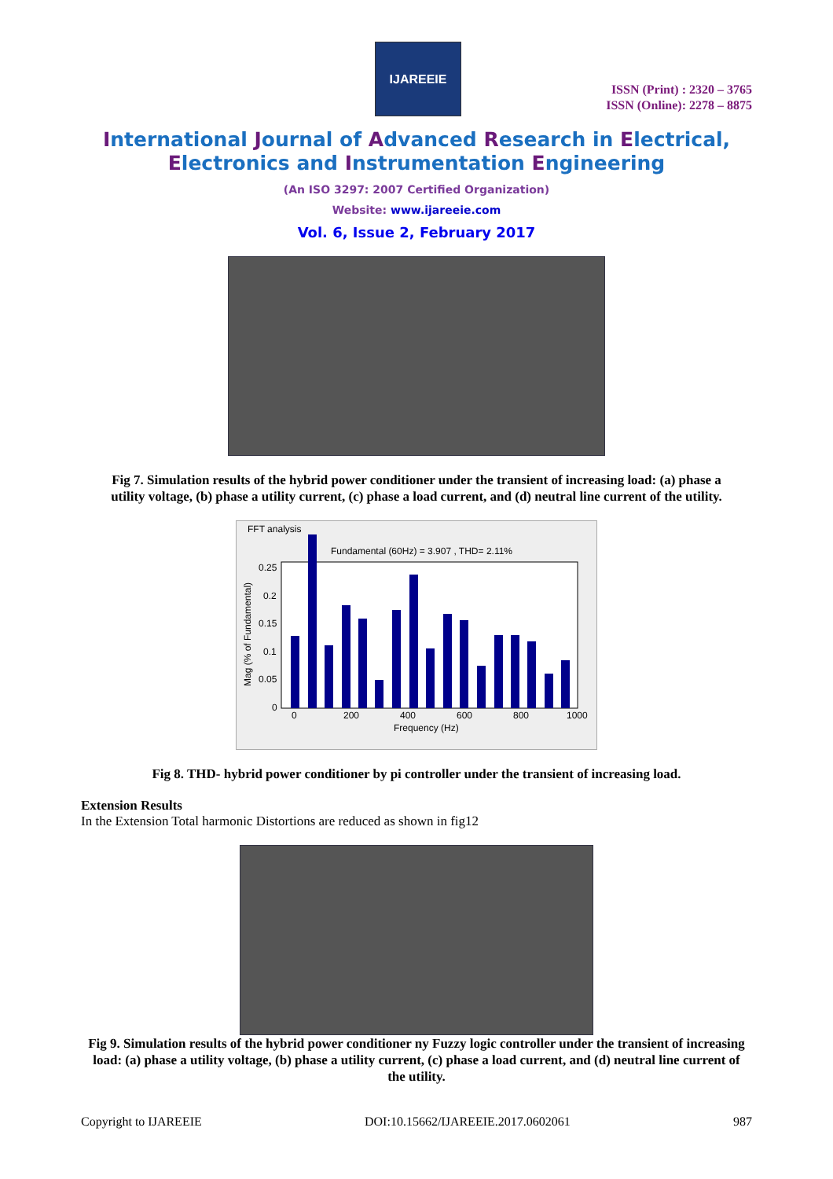IJAREEIE
ISSN (Print) : 2320 – 3765
ISSN (Online): 2278 – 8875
International Journal of Advanced Research in Electrical,
Electronics and Instrumentation Engineering
(An ISO 3297: 2007 Certified Organization)
Website: www.ijareeie.com
Vol. 6, Issue 2, February 2017
Fig 7. Simulation results of the hybrid power conditioner under the transient of increasing load: (a) phase a utility voltage, (b) phase a utility current, (c) phase a load current, and (d) neutral line current of the utility.
FFT analysis
Fundamental (60Hz) = 3.907 , THD= 2.11%
0.25
0.2
0.15
0.1
0.05
0
0
200
400
600
800
1000
Frequency (Hz)
Mag (% of Fundamental)
Fig 8. THD- hybrid power conditioner by pi controller under the transient of increasing load.
Extension Results
In the Extension Total harmonic Distortions are reduced as shown in fig12
Fig 9. Simulation results of the hybrid power conditioner ny Fuzzy logic controller under the transient of increasing load: (a) phase a utility voltage, (b) phase a utility current, (c) phase a load current, and (d) neutral line current of the utility.
Copyright to IJAREEIE DOI:10.15662/IJAREEIE.2017.0602061 987